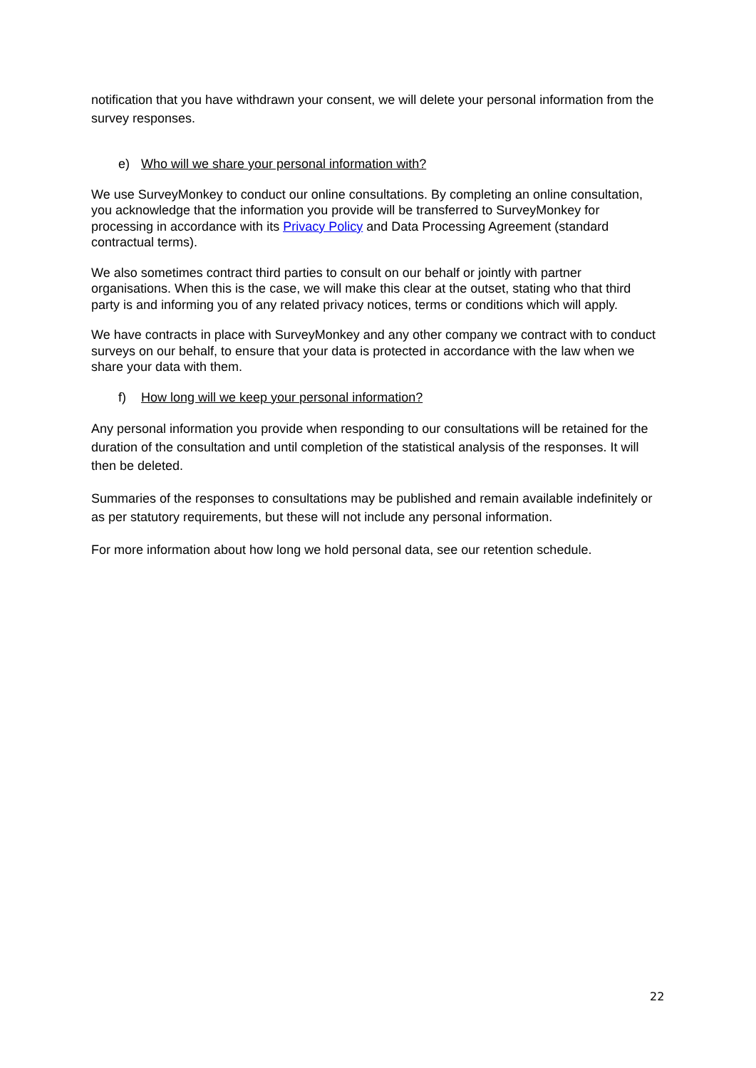notification that you have withdrawn your consent, we will delete your personal information from the survey responses.
e) Who will we share your personal information with?
We use SurveyMonkey to conduct our online consultations. By completing an online consultation, you acknowledge that the information you provide will be transferred to SurveyMonkey for processing in accordance with its Privacy Policy and Data Processing Agreement (standard contractual terms).
We also sometimes contract third parties to consult on our behalf or jointly with partner organisations. When this is the case, we will make this clear at the outset, stating who that third party is and informing you of any related privacy notices, terms or conditions which will apply.
We have contracts in place with SurveyMonkey and any other company we contract with to conduct surveys on our behalf, to ensure that your data is protected in accordance with the law when we share your data with them.
f) How long will we keep your personal information?
Any personal information you provide when responding to our consultations will be retained for the duration of the consultation and until completion of the statistical analysis of the responses. It will then be deleted.
Summaries of the responses to consultations may be published and remain available indefinitely or as per statutory requirements, but these will not include any personal information.
For more information about how long we hold personal data, see our retention schedule.
22